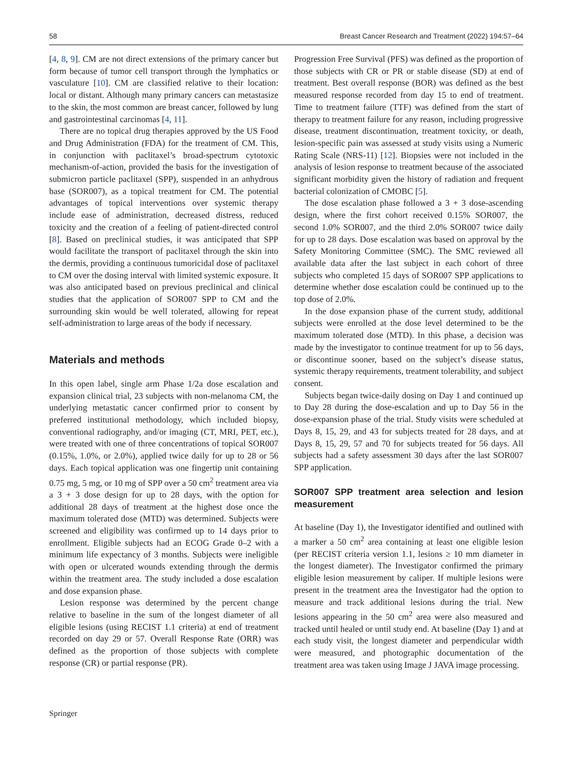58 Breast Cancer Research and Treatment (2022) 194:57–64
[4, 8, 9]. CM are not direct extensions of the primary cancer but form because of tumor cell transport through the lymphatics or vasculature [10]. CM are classified relative to their location: local or distant. Although many primary cancers can metastasize to the skin, the most common are breast cancer, followed by lung and gastrointestinal carcinomas [4, 11].
There are no topical drug therapies approved by the US Food and Drug Administration (FDA) for the treatment of CM. This, in conjunction with paclitaxel’s broad-spectrum cytotoxic mechanism-of-action, provided the basis for the investigation of submicron particle paclitaxel (SPP), suspended in an anhydrous base (SOR007), as a topical treatment for CM. The potential advantages of topical interventions over systemic therapy include ease of administration, decreased distress, reduced toxicity and the creation of a feeling of patient-directed control [8]. Based on preclinical studies, it was anticipated that SPP would facilitate the transport of paclitaxel through the skin into the dermis, providing a continuous tumoricidal dose of paclitaxel to CM over the dosing interval with limited systemic exposure. It was also anticipated based on previous preclinical and clinical studies that the application of SOR007 SPP to CM and the surrounding skin would be well tolerated, allowing for repeat self-administration to large areas of the body if necessary.
Materials and methods
In this open label, single arm Phase 1/2a dose escalation and expansion clinical trial, 23 subjects with non-melanoma CM, the underlying metastatic cancer confirmed prior to consent by preferred institutional methodology, which included biopsy, conventional radiography, and/or imaging (CT, MRI, PET, etc.), were treated with one of three concentrations of topical SOR007 (0.15%, 1.0%, or 2.0%), applied twice daily for up to 28 or 56 days. Each topical application was one fingertip unit containing 0.75 mg, 5 mg, or 10 mg of SPP over a 50 cm<sup>2</sup> treatment area via a 3 + 3 dose design for up to 28 days, with the option for additional 28 days of treatment at the highest dose once the maximum tolerated dose (MTD) was determined. Subjects were screened and eligibility was confirmed up to 14 days prior to enrollment. Eligible subjects had an ECOG Grade 0–2 with a minimum life expectancy of 3 months. Subjects were ineligible with open or ulcerated wounds extending through the dermis within the treatment area. The study included a dose escalation and dose expansion phase.
Lesion response was determined by the percent change relative to baseline in the sum of the longest diameter of all eligible lesions (using RECIST 1.1 criteria) at end of treatment recorded on day 29 or 57. Overall Response Rate (ORR) was defined as the proportion of those subjects with complete response (CR) or partial response (PR).
Progression Free Survival (PFS) was defined as the proportion of those subjects with CR or PR or stable disease (SD) at end of treatment. Best overall response (BOR) was defined as the best measured response recorded from day 15 to end of treatment. Time to treatment failure (TTF) was defined from the start of therapy to treatment failure for any reason, including progressive disease, treatment discontinuation, treatment toxicity, or death, lesion-specific pain was assessed at study visits using a Numeric Rating Scale (NRS-11) [12]. Biopsies were not included in the analysis of lesion response to treatment because of the associated significant morbidity given the history of radiation and frequent bacterial colonization of CMOBC [5].
The dose escalation phase followed a 3 + 3 dose-ascending design, where the first cohort received 0.15% SOR007, the second 1.0% SOR007, and the third 2.0% SOR007 twice daily for up to 28 days. Dose escalation was based on approval by the Safety Monitoring Committee (SMC). The SMC reviewed all available data after the last subject in each cohort of three subjects who completed 15 days of SOR007 SPP applications to determine whether dose escalation could be continued up to the top dose of 2.0%.
In the dose expansion phase of the current study, additional subjects were enrolled at the dose level determined to be the maximum tolerated dose (MTD). In this phase, a decision was made by the investigator to continue treatment for up to 56 days, or discontinue sooner, based on the subject’s disease status, systemic therapy requirements, treatment tolerability, and subject consent.
Subjects began twice-daily dosing on Day 1 and continued up to Day 28 during the dose-escalation and up to Day 56 in the dose-expansion phase of the trial. Study visits were scheduled at Days 8, 15, 29, and 43 for subjects treated for 28 days, and at Days 8, 15, 29, 57 and 70 for subjects treated for 56 days. All subjects had a safety assessment 30 days after the last SOR007 SPP application.
SOR007 SPP treatment area selection and lesion measurement
At baseline (Day 1), the Investigator identified and outlined with a marker a 50 cm<sup>2</sup> area containing at least one eligible lesion (per RECIST criteria version 1.1, lesions ≥ 10 mm diameter in the longest diameter). The Investigator confirmed the primary eligible lesion measurement by caliper. If multiple lesions were present in the treatment area the Investigator had the option to measure and track additional lesions during the trial. New lesions appearing in the 50 cm<sup>2</sup> area were also measured and tracked until healed or until study end. At baseline (Day 1) and at each study visit, the longest diameter and perpendicular width were measured, and photographic documentation of the treatment area was taken using Image J JAVA image processing.
Springer